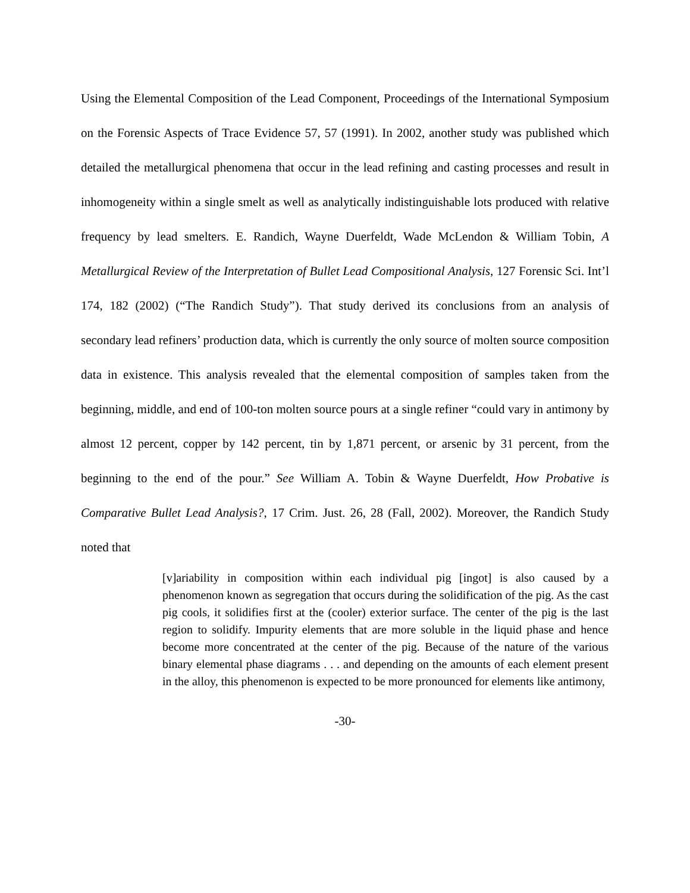Using the Elemental Composition of the Lead Component, Proceedings of the International Symposium on the Forensic Aspects of Trace Evidence 57, 57 (1991). In 2002, another study was published which detailed the metallurgical phenomena that occur in the lead refining and casting processes and result in inhomogeneity within a single smelt as well as analytically indistinguishable lots produced with relative frequency by lead smelters. E. Randich, Wayne Duerfeldt, Wade McLendon & William Tobin, A Metallurgical Review of the Interpretation of Bullet Lead Compositional Analysis, 127 Forensic Sci. Int’l 174, 182 (2002) (“The Randich Study”). That study derived its conclusions from an analysis of secondary lead refiners’ production data, which is currently the only source of molten source composition data in existence. This analysis revealed that the elemental composition of samples taken from the beginning, middle, and end of 100-ton molten source pours at a single refiner “could vary in antimony by almost 12 percent, copper by 142 percent, tin by 1,871 percent, or arsenic by 31 percent, from the beginning to the end of the pour.” See William A. Tobin & Wayne Duerfeldt, How Probative is Comparative Bullet Lead Analysis?, 17 Crim. Just. 26, 28 (Fall, 2002). Moreover, the Randich Study noted that
[v]ariability in composition within each individual pig [ingot] is also caused by a phenomenon known as segregation that occurs during the solidification of the pig. As the cast pig cools, it solidifies first at the (cooler) exterior surface. The center of the pig is the last region to solidify. Impurity elements that are more soluble in the liquid phase and hence become more concentrated at the center of the pig. Because of the nature of the various binary elemental phase diagrams . . . and depending on the amounts of each element present in the alloy, this phenomenon is expected to be more pronounced for elements like antimony,
-30-